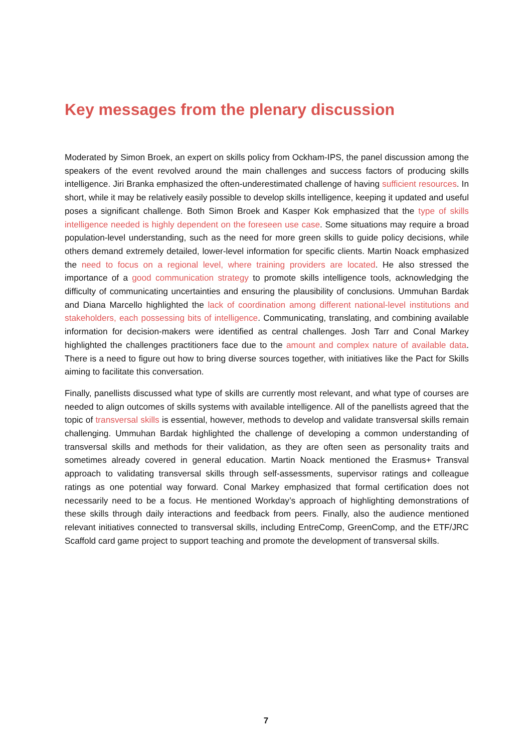Key messages from the plenary discussion
Moderated by Simon Broek, an expert on skills policy from Ockham-IPS, the panel discussion among the speakers of the event revolved around the main challenges and success factors of producing skills intelligence. Jiri Branka emphasized the often-underestimated challenge of having sufficient resources. In short, while it may be relatively easily possible to develop skills intelligence, keeping it updated and useful poses a significant challenge. Both Simon Broek and Kasper Kok emphasized that the type of skills intelligence needed is highly dependent on the foreseen use case. Some situations may require a broad population-level understanding, such as the need for more green skills to guide policy decisions, while others demand extremely detailed, lower-level information for specific clients. Martin Noack emphasized the need to focus on a regional level, where training providers are located. He also stressed the importance of a good communication strategy to promote skills intelligence tools, acknowledging the difficulty of communicating uncertainties and ensuring the plausibility of conclusions. Ummuhan Bardak and Diana Marcello highlighted the lack of coordination among different national-level institutions and stakeholders, each possessing bits of intelligence. Communicating, translating, and combining available information for decision-makers were identified as central challenges. Josh Tarr and Conal Markey highlighted the challenges practitioners face due to the amount and complex nature of available data. There is a need to figure out how to bring diverse sources together, with initiatives like the Pact for Skills aiming to facilitate this conversation.
Finally, panellists discussed what type of skills are currently most relevant, and what type of courses are needed to align outcomes of skills systems with available intelligence. All of the panellists agreed that the topic of transversal skills is essential, however, methods to develop and validate transversal skills remain challenging. Ummuhan Bardak highlighted the challenge of developing a common understanding of transversal skills and methods for their validation, as they are often seen as personality traits and sometimes already covered in general education. Martin Noack mentioned the Erasmus+ Transval approach to validating transversal skills through self-assessments, supervisor ratings and colleague ratings as one potential way forward. Conal Markey emphasized that formal certification does not necessarily need to be a focus. He mentioned Workday’s approach of highlighting demonstrations of these skills through daily interactions and feedback from peers. Finally, also the audience mentioned relevant initiatives connected to transversal skills, including EntreComp, GreenComp, and the ETF/JRC Scaffold card game project to support teaching and promote the development of transversal skills.
7